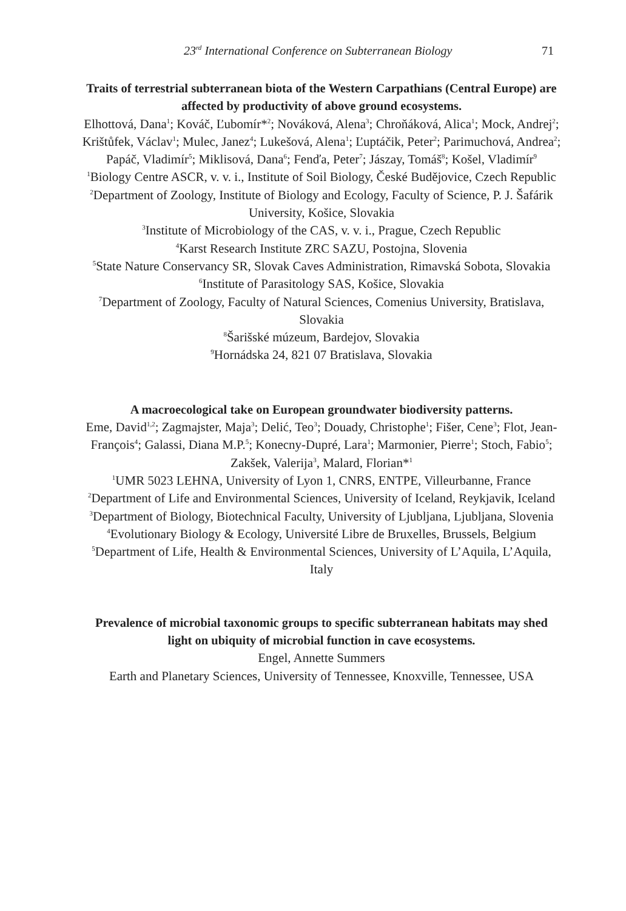23<sup>rd</sup> International Conference on Subterranean Biology 71
Traits of terrestrial subterranean biota of the Western Carpathians (Central Europe) are affected by productivity of above ground ecosystems.
Elhottová, Dana<sup>1</sup>; Kováč, Ľubomír*<sup>2</sup>; Nováková, Alena<sup>3</sup>; Chroňáková, Alica<sup>1</sup>; Mock, Andrej<sup>2</sup>; Krištůfek, Václav<sup>1</sup>; Mulec, Janez<sup>4</sup>; Lukešová, Alena<sup>1</sup>; Ľuptáčik, Peter<sup>2</sup>; Parimuchová, Andrea<sup>2</sup>; Papáč, Vladimír<sup>5</sup>; Miklisová, Dana<sup>6</sup>; Fenďa, Peter<sup>7</sup>; Jászay, Tomáš<sup>8</sup>; Košel, Vladimír<sup>9</sup>
<sup>1</sup> Biology Centre ASCR, v. v. i., Institute of Soil Biology, České Budějovice, Czech Republic
<sup>2</sup> Department of Zoology, Institute of Biology and Ecology, Faculty of Science, P. J. Šafárik University, Košice, Slovakia
<sup>3</sup> Institute of Microbiology of the CAS, v. v. i., Prague, Czech Republic
<sup>4</sup> Karst Research Institute ZRC SAZU, Postojna, Slovenia
<sup>5</sup> State Nature Conservancy SR, Slovak Caves Administration, Rimavská Sobota, Slovakia
<sup>6</sup> Institute of Parasitology SAS, Košice, Slovakia
<sup>7</sup> Department of Zoology, Faculty of Natural Sciences, Comenius University, Bratislava, Slovakia
<sup>8</sup> Šarišské múzeum, Bardejov, Slovakia
<sup>9</sup> Hornádska 24, 821 07 Bratislava, Slovakia
A macroecological take on European groundwater biodiversity patterns.
Eme, David<sup>1,2</sup>; Zagmajster, Maja<sup>3</sup>; Delić, Teo<sup>3</sup>; Douady, Christophe<sup>1</sup>; Fišer, Cene<sup>3</sup>; Flot, Jean-François<sup>4</sup>; Galassi, Diana M.P.<sup>5</sup>; Konecny-Dupré, Lara<sup>1</sup>; Marmonier, Pierre<sup>1</sup>; Stoch, Fabio<sup>5</sup>; Zakšek, Valerija<sup>3</sup>, Malard, Florian*<sup>1</sup>
<sup>1</sup> UMR 5023 LEHNA, University of Lyon 1, CNRS, ENTPE, Villeurbanne, France
<sup>2</sup> Department of Life and Environmental Sciences, University of Iceland, Reykjavik, Iceland
<sup>3</sup> Department of Biology, Biotechnical Faculty, University of Ljubljana, Ljubljana, Slovenia
<sup>4</sup> Evolutionary Biology & Ecology, Université Libre de Bruxelles, Brussels, Belgium
<sup>5</sup> Department of Life, Health & Environmental Sciences, University of L’Aquila, L’Aquila, Italy
Prevalence of microbial taxonomic groups to specific subterranean habitats may shed light on ubiquity of microbial function in cave ecosystems.
Engel, Annette Summers
Earth and Planetary Sciences, University of Tennessee, Knoxville, Tennessee, USA